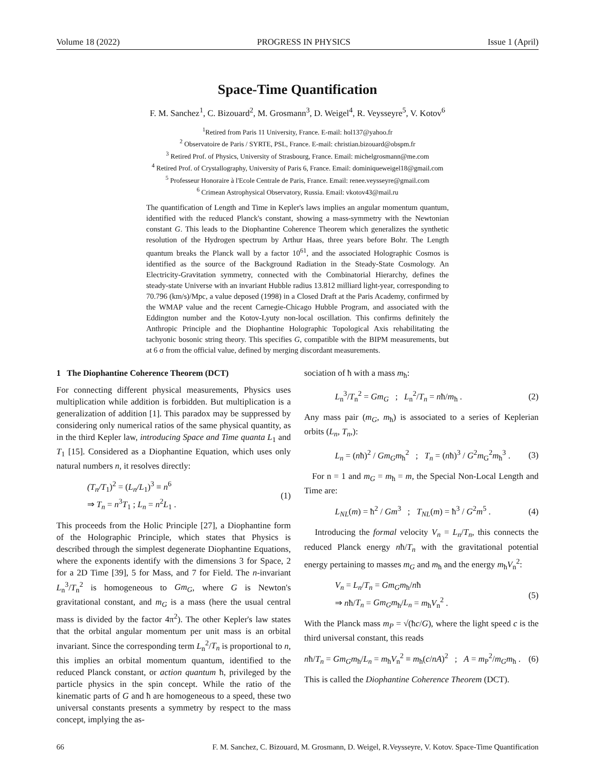Volume 18 (2022) PROGRESS IN PHYSICS Issue 1 (April)
Space-Time Quantification
F. M. Sanchez<sup>1</sup>, C. Bizouard<sup>2</sup>, M. Grosmann<sup>3</sup>, D. Weigel<sup>4</sup>, R. Veysseyre<sup>5</sup>, V. Kotov<sup>6</sup>
<sup>1</sup> Retired from Paris 11 University, France. E-mail: hol137@yahoo.fr
<sup>2</sup> Observatoire de Paris / SYRTE, PSL, France. E-mail: christian.bizouard@obspm.fr
<sup>3</sup> Retired Prof. of Physics, University of Strasbourg, France. Email: michelgrosmann@me.com
<sup>4</sup> Retired Prof. of Crystallography, University of Paris 6, France. Email: dominiqueweigel18@gmail.com
<sup>5</sup> Professeur Honoraire à l'Ecole Centrale de Paris, France. Email: renee.veysseyre@gmail.com
<sup>6</sup> Crimean Astrophysical Observatory, Russia. Email: vkotov43@mail.ru
The quantification of Length and Time in Kepler's laws implies an angular momentum quantum, identified with the reduced Planck's constant, showing a mass-symmetry with the Newtonian constant G. This leads to the Diophantine Coherence Theorem which generalizes the synthetic resolution of the Hydrogen spectrum by Arthur Haas, three years before Bohr. The Length quantum breaks the Planck wall by a factor 10<sup>61</sup>, and the associated Holographic Cosmos is identified as the source of the Background Radiation in the Steady-State Cosmology. An Electricity-Gravitation symmetry, connected with the Combinatorial Hierarchy, defines the steady-state Universe with an invariant Hubble radius 13.812 milliard light-year, corresponding to 70.796 (km/s)/Mpc, a value deposed (1998) in a Closed Draft at the Paris Academy, confirmed by the WMAP value and the recent Carnegie-Chicago Hubble Program, and associated with the Eddington number and the Kotov-Lyuty non-local oscillation. This confirms definitely the Anthropic Principle and the Diophantine Holographic Topological Axis rehabilitating the tachyonic bosonic string theory. This specifies G, compatible with the BIPM measurements, but at 6 σ from the official value, defined by merging discordant measurements.
1 The Diophantine Coherence Theorem (DCT)
For connecting different physical measurements, Physics uses multiplication while addition is forbidden. But multiplication is a generalization of addition [1]. This paradox may be suppressed by considering only numerical ratios of the same physical quantity, as in the third Kepler law, introducing Space and Time quanta L<sub>1</sub> and T<sub>1</sub> [15]. Considered as a Diophantine Equation, which uses only natural numbers n, it resolves directly:
(T<sub>n</sub>/T<sub>1</sub>)<sup>2</sup> = (L<sub>n</sub>/L<sub>1</sub>)<sup>3</sup> ≡ n<sup>6</sup>
⇒ T<sub>n</sub> = n<sup>3</sup>T<sub>1</sub> ; L<sub>n</sub> = n<sup>2</sup>L<sub>1</sub> . (1)
This proceeds from the Holic Principle [27], a Diophantine form of the Holographic Principle, which states that Physics is described through the simplest degenerate Diophantine Equations, where the exponents identify with the dimensions 3 for Space, 2 for a 2D Time [39], 5 for Mass, and 7 for Field. The n-invariant L<sub>n</sub><sup>3</sup>/T<sub>n</sub><sup>2</sup> is homogeneous to Gm<sub>G</sub>, where G is Newton's gravitational constant, and m<sub>G</sub> is a mass (here the usual central mass is divided by the factor 4π<sup>2</sup>). The other Kepler's law states that the orbital angular momentum per unit mass is an orbital invariant. Since the corresponding term L<sub>n</sub><sup>2</sup>/T<sub>n</sub> is proportional to n, this implies an orbital momentum quantum, identified to the reduced Planck constant, or action quantum ħ, privileged by the particle physics in the spin concept. While the ratio of the kinematic parts of G and ħ are homogeneous to a speed, these two universal constants presents a symmetry by respect to the mass concept, implying the as-
sociation of ħ with a mass m<sub>ħ</sub>:
L<sub>n</sub><sup>3</sup>/T<sub>n</sub><sup>2</sup> = Gm<sub>G</sub> ; L<sub>n</sub><sup>2</sup>/T<sub>n</sub> = nħ/m<sub>ħ</sub> . (2)
Any mass pair (m<sub>G</sub>, m<sub>ħ</sub>) is associated to a series of Keplerian orbits (L<sub>n</sub>, T<sub>n</sub>,):
L<sub>n</sub> = (nħ)<sup>2</sup> / Gm<sub>G</sub>m<sub>ħ</sub><sup>2</sup> ; T<sub>n</sub> = (nħ)<sup>3</sup> / G<sup>2</sup>m<sub>G</sub><sup>2</sup>m<sub>ħ</sub><sup>3</sup> . (3)
For n = 1 and m<sub>G</sub> = m<sub>ħ</sub> = m, the Special Non-Local Length and Time are:
L<sub>NL</sub>(m) = ħ<sup>2</sup> / Gm<sup>3</sup> ; T<sub>NL</sub>(m) = ħ<sup>3</sup> / G<sup>2</sup>m<sup>5</sup> . (4)
Introducing the formal velocity V<sub>n</sub> = L<sub>n</sub>/T<sub>n</sub>, this connects the reduced Planck energy nħ/T<sub>n</sub> with the gravitational potential energy pertaining to masses m<sub>G</sub> and m<sub>ħ</sub> and the energy m<sub>ħ</sub>V<sub>n</sub><sup>2</sup>:
V<sub>n</sub> = L<sub>n</sub>/T<sub>n</sub> = Gm<sub>G</sub>m<sub>ħ</sub>/nħ
⇒ nħ/T<sub>n</sub> = Gm<sub>G</sub>m<sub>ħ</sub>/L<sub>n</sub> = m<sub>ħ</sub>V<sub>n</sub><sup>2</sup> . (5)
With the Planck mass m<sub>P</sub> = √(ħc/G), where the light speed c is the third universal constant, this reads
nħ/T<sub>n</sub> = Gm<sub>G</sub>m<sub>ħ</sub>/L<sub>n</sub> = m<sub>ħ</sub>V<sub>n</sub><sup>2</sup> ≡ m<sub>ħ</sub>(c/nA)<sup>2</sup> ; A = m<sub>P</sub><sup>2</sup>/m<sub>G</sub>m<sub>ħ</sub> . (6)
This is called the Diophantine Coherence Theorem (DCT).
66 F. M. Sanchez, C. Bizouard, M. Grosmann, D. Weigel, R.Veysseyre, V. Kotov. Space-Time Quantification